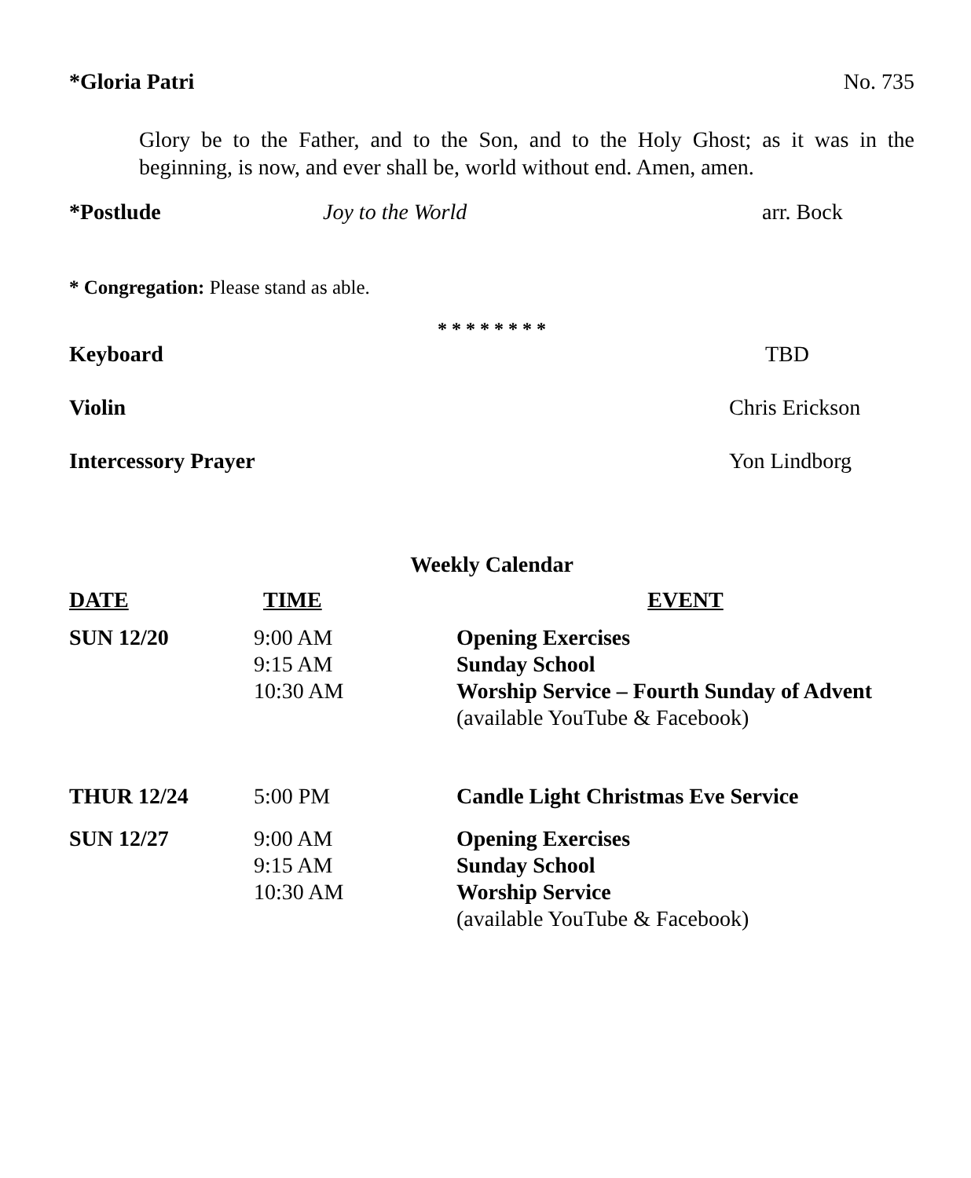*Gloria Patri No. 735
Glory be to the Father, and to the Son, and to the Holy Ghost; as it was in the beginning, is now, and ever shall be, world without end. Amen, amen.
*Postlude Joy to the World arr. Bock
* Congregation: Please stand as able.
* * * * * * * *
Keyboard TBD
Violin Chris Erickson
Intercessory Prayer Yon Lindborg
Weekly Calendar
| DATE | TIME | EVENT |
| --- | --- | --- |
| SUN 12/20 | 9:00 AM 9:15 AM 10:30 AM | Opening Exercises Sunday School Worship Service – Fourth Sunday of Advent (available YouTube & Facebook) |
| THUR 12/24 | 5:00 PM | Candle Light Christmas Eve Service |
| SUN 12/27 | 9:00 AM 9:15 AM 10:30 AM | Opening Exercises Sunday School Worship Service (available YouTube & Facebook) |